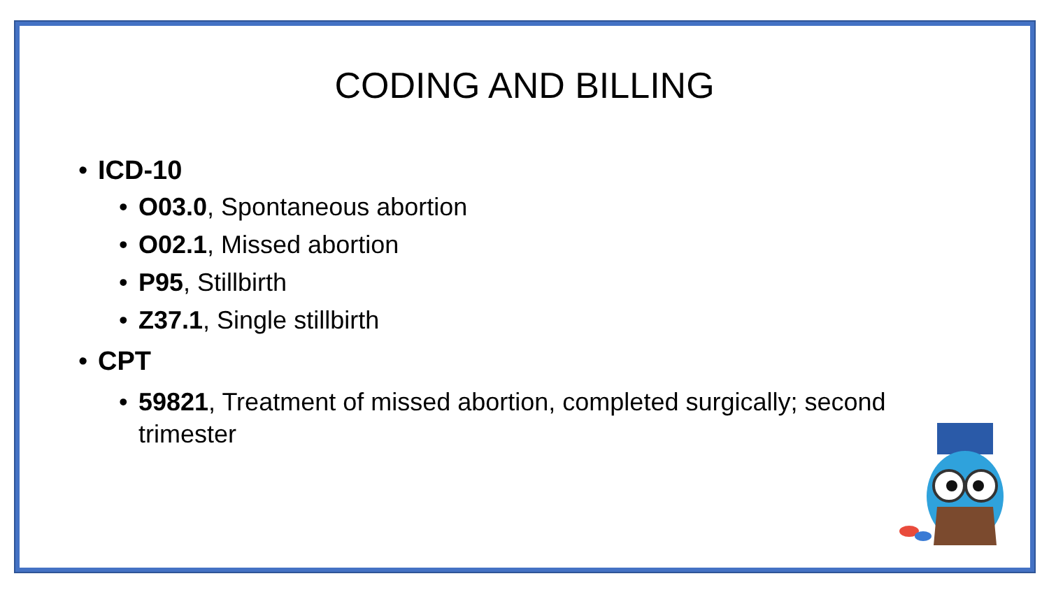CODING AND BILLING
• ICD-10
• O03.0, Spontaneous abortion
• O02.1, Missed abortion
• P95, Stillbirth
• Z37.1, Single stillbirth
• CPT
• 59821, Treatment of missed abortion, completed surgically; second trimester